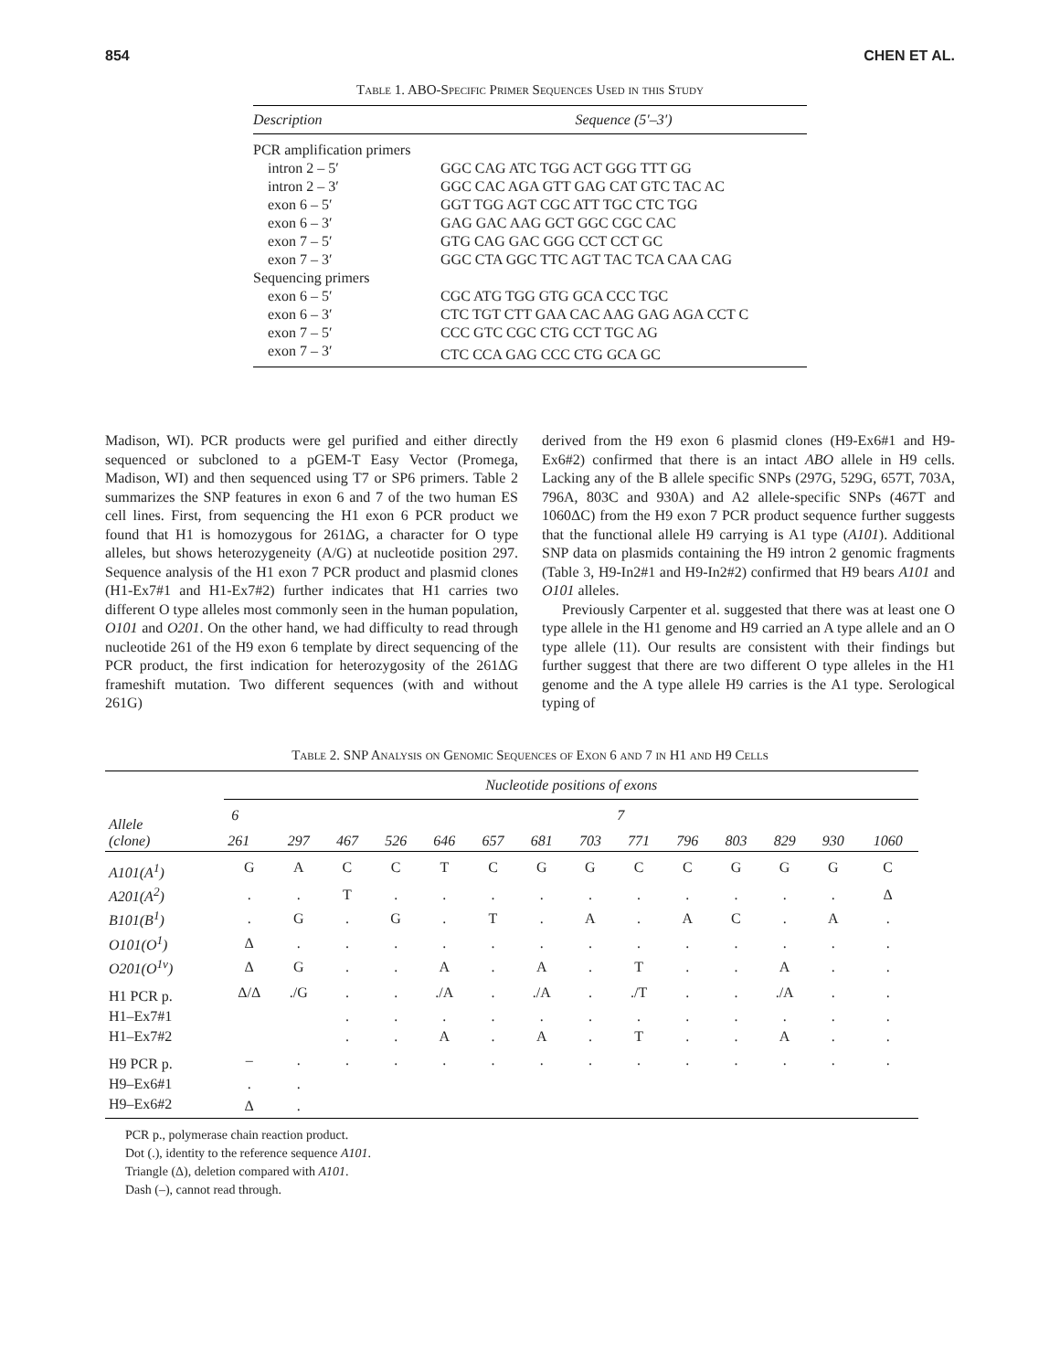854 CHEN ET AL.
Table 1. ABO-Specific Primer Sequences Used in this Study
| Description | Sequence (5′–3′) |
| --- | --- |
| PCR amplification primers | |
| intron 2 – 5′ | GGC CAG ATC TGG ACT GGG TTT GG |
| intron 2 – 3′ | GGC CAC AGA GTT GAG CAT GTC TAC AC |
| exon 6 – 5′ | GGT TGG AGT CGC ATT TGC CTC TGG |
| exon 6 – 3′ | GAG GAC AAG GCT GGC CGC CAC |
| exon 7 – 5′ | GTG CAG GAC GGG CCT CCT GC |
| exon 7 – 3′ | GGC CTA GGC TTC AGT TAC TCA CAA CAG |
| Sequencing primers | |
| exon 6 – 5′ | CGC ATG TGG GTG GCA CCC TGC |
| exon 6 – 3′ | CTC TGT CTT GAA CAC AAG GAG AGA CCT C |
| exon 7 – 5′ | CCC GTC CGC CTG CCT TGC AG |
| exon 7 – 3′ | CTC CCA GAG CCC CTG GCA GC |
Madison, WI). PCR products were gel purified and either directly sequenced or subcloned to a pGEM-T Easy Vector (Promega, Madison, WI) and then sequenced using T7 or SP6 primers. Table 2 summarizes the SNP features in exon 6 and 7 of the two human ES cell lines. First, from sequencing the H1 exon 6 PCR product we found that H1 is homozygous for 261ΔG, a character for O type alleles, but shows heterozygeneity (A/G) at nucleotide position 297. Sequence analysis of the H1 exon 7 PCR product and plasmid clones (H1-Ex7#1 and H1-Ex7#2) further indicates that H1 carries two different O type alleles most commonly seen in the human population, O101 and O201. On the other hand, we had difficulty to read through nucleotide 261 of the H9 exon 6 template by direct sequencing of the PCR product, the first indication for heterozygosity of the 261ΔG frameshift mutation. Two different sequences (with and without 261G)
derived from the H9 exon 6 plasmid clones (H9-Ex6#1 and H9-Ex6#2) confirmed that there is an intact ABO allele in H9 cells. Lacking any of the B allele specific SNPs (297G, 529G, 657T, 703A, 796A, 803C and 930A) and A2 allele-specific SNPs (467T and 1060ΔC) from the H9 exon 7 PCR product sequence further suggests that the functional allele H9 carrying is A1 type (A101). Additional SNP data on plasmids containing the H9 intron 2 genomic fragments (Table 3, H9-In2#1 and H9-In2#2) confirmed that H9 bears A101 and O101 alleles.
Previously Carpenter et al. suggested that there was at least one O type allele in the H1 genome and H9 carried an A type allele and an O type allele (11). Our results are consistent with their findings but further suggest that there are two different O type alleles in the H1 genome and the A type allele H9 carries is the A1 type. Serological typing of
Table 2. SNP Analysis on Genomic Sequences of Exon 6 and 7 in H1 and H9 Cells
| Allele (clone) | Nucleotide positions of exons | | | | | | | | | | | | | |
| --- | --- | --- | --- | --- | --- | --- | --- | --- | --- | --- | --- | --- | --- | --- |
| | 6 | | 7 | | | | | | | | | | | |
| | 261 | 297 | 467 | 526 | 646 | 657 | 681 | 703 | 771 | 796 | 803 | 829 | 930 | 1060 |
| A101(A<sup>1</sup>) | G | A | C | C | T | C | G | G | C | C | G | G | G | C |
| A201(A<sup>2</sup>) | . | . | T | . | . | . | . | . | . | . | . | . | . | Δ |
| B101(B<sup>1</sup>) | . | G | . | G | . | T | . | A | . | A | C | . | A | . |
| O101(O<sup>1</sup>) | Δ | . | . | . | . | . | . | . | . | . | . | . | . | . |
| O201(O<sup>1v</sup>) | Δ | G | . | . | A | . | A | . | T | . | . | A | . | . |
| H1 PCR p. | Δ/Δ | ./G | . | . | ./A | . | ./A | . | ./T | . | . | ./A | . | . |
| H1–Ex7#1 | | | . | . | . | . | . | . | . | . | . | . | . | . |
| H1–Ex7#2 | | | . | . | A | . | A | . | T | . | . | A | . | . |
| H9 PCR p. | – | . | . | . | . | . | . | . | . | . | . | . | . | . |
| H9–Ex6#1 | . | . | | | | | | | | | | | | |
| H9–Ex6#2 | Δ | . | | | | | | | | | | | | |
PCR p., polymerase chain reaction product.
Dot (.), identity to the reference sequence A101.
Triangle (Δ), deletion compared with A101.
Dash (–), cannot read through.